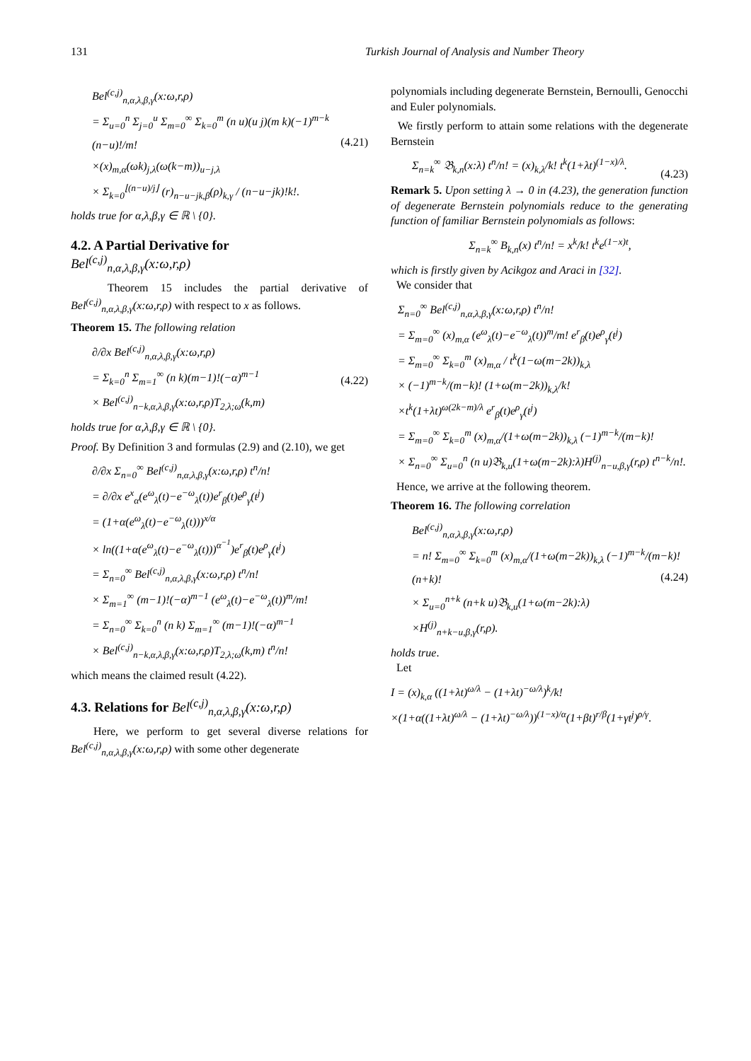131 Turkish Journal of Analysis and Number Theory
Bel<sup>(c,j)</sup><sub>n,α,λ,β,γ</sub>(x:ω,r,ρ)
= Σ<sub>u=0</sub><sup>n</sup> Σ<sub>j=0</sub><sup>u</sup> Σ<sub>m=0</sub><sup>∞</sup> Σ<sub>k=0</sub><sup>m</sup> (n u)(u j)(m k)(−1)<sup>m−k</sup> (n−u)!/m!
×(x)<sub>m,α</sub>(ωk)<sub>j,λ</sub>(ω(k−m))<sub>u−j,λ</sub>
× Σ<sub>k=0</sub><sup>⌊(n−u)/j⌋</sup> (r)<sub>n−u−jk,β</sub>(ρ)<sub>k,γ</sub> / (n−u−jk)!k!. (4.21)
holds true for α,λ,β,γ ∈ ℝ \ {0}.
4.2. A Partial Derivative for
Bel<sup>(c,j)</sup><sub>n,α,λ,β,γ</sub>(x:ω,r,ρ)
Theorem 15 includes the partial derivative of Bel<sup>(c,j)</sup><sub>n,α,λ,β,γ</sub>(x:ω,r,ρ) with respect to x as follows.
Theorem 15. The following relation
∂/∂x Bel<sup>(c,j)</sup><sub>n,α,λ,β,γ</sub>(x:ω,r,ρ)
= Σ<sub>k=0</sub><sup>n</sup> Σ<sub>m=1</sub><sup>∞</sup> (n k)(m−1)!(−α)<sup>m−1</sup>
× Bel<sup>(c,j)</sup><sub>n−k,α,λ,β,γ</sub>(x:ω,r,ρ)T<sub>2,λ;ω</sub>(k,m) (4.22)
holds true for α,λ,β,γ ∈ ℝ \ {0}.
Proof. By Definition 3 and formulas (2.9) and (2.10), we get
∂/∂x Σ<sub>n=0</sub><sup>∞</sup> Bel<sup>(c,j)</sup><sub>n,α,λ,β,γ</sub>(x:ω,r,ρ) t<sup>n</sup>/n!
= ∂/∂x e<sup>x</sup><sub>α</sub>(e<sup>ω</sup><sub>λ</sub>(t)−e<sup>−ω</sup><sub>λ</sub>(t))e<sup>r</sup><sub>β</sub>(t)e<sup>ρ</sup><sub>γ</sub>(t<sup>j</sup>)
= (1+α(e<sup>ω</sup><sub>λ</sub>(t)−e<sup>−ω</sup><sub>λ</sub>(t)))<sup>x/α</sup>
× ln((1+α(e<sup>ω</sup><sub>λ</sub>(t)−e<sup>−ω</sup><sub>λ</sub>(t)))<sup>α<sup>−1</sup></sup>)e<sup>r</sup><sub>β</sub>(t)e<sup>ρ</sup><sub>γ</sub>(t<sup>j</sup>)
= Σ<sub>n=0</sub><sup>∞</sup> Bel<sup>(c,j)</sup><sub>n,α,λ,β,γ</sub>(x:ω,r,ρ) t<sup>n</sup>/n!
× Σ<sub>m=1</sub><sup>∞</sup> (m−1)!(−α)<sup>m−1</sup> (e<sup>ω</sup><sub>λ</sub>(t)−e<sup>−ω</sup><sub>λ</sub>(t))<sup>m</sup>/m!
= Σ<sub>n=0</sub><sup>∞</sup> Σ<sub>k=0</sub><sup>n</sup> (n k) Σ<sub>m=1</sub><sup>∞</sup> (m−1)!(−α)<sup>m−1</sup>
× Bel<sup>(c,j)</sup><sub>n−k,α,λ,β,γ</sub>(x:ω,r,ρ)T<sub>2,λ;ω</sub>(k,m) t<sup>n</sup>/n!
which means the claimed result (4.22).
4.3. Relations for Bel<sup>(c,j)</sup><sub>n,α,λ,β,γ</sub>(x:ω,r,ρ)
Here, we perform to get several diverse relations for Bel<sup>(c,j)</sup><sub>n,α,λ,β,γ</sub>(x:ω,r,ρ) with some other degenerate
polynomials including degenerate Bernstein, Bernoulli, Genocchi and Euler polynomials.
We firstly perform to attain some relations with the degenerate Bernstein
Σ<sub>n=k</sub><sup>∞</sup> 𝔅<sub>k,n</sub>(x:λ) t<sup>n</sup>/n! = (x)<sub>k,λ</sub>/k! t<sup>k</sup>(1+λt)<sup>(1−x)/λ</sup>. (4.23)
Remark 5. Upon setting λ → 0 in (4.23), the generation function of degenerate Bernstein polynomials reduce to the generating function of familiar Bernstein polynomials as follows:
Σ<sub>n=k</sub><sup>∞</sup> B<sub>k,n</sub>(x) t<sup>n</sup>/n! = x<sup>k</sup>/k! t<sup>k</sup>e<sup>(1−x)t</sup>,
which is firstly given by Acikgoz and Araci in [32].
We consider that
Σ<sub>n=0</sub><sup>∞</sup> Bel<sup>(c,j)</sup><sub>n,α,λ,β,γ</sub>(x:ω,r,ρ) t<sup>n</sup>/n!
= Σ<sub>m=0</sub><sup>∞</sup> (x)<sub>m,α</sub> (e<sup>ω</sup><sub>λ</sub>(t)−e<sup>−ω</sup><sub>λ</sub>(t))<sup>m</sup>/m! e<sup>r</sup><sub>β</sub>(t)e<sup>ρ</sup><sub>γ</sub>(t<sup>j</sup>)
= Σ<sub>m=0</sub><sup>∞</sup> Σ<sub>k=0</sub><sup>m</sup> (x)<sub>m,α</sub> / t<sup>k</sup>(1−ω(m−2k))<sub>k,λ</sub>
× (−1)<sup>m−k</sup>/(m−k)! (1+ω(m−2k))<sub>k,λ</sub>/k!
×t<sup>k</sup>(1+λt)<sup>ω(2k−m)/λ</sup> e<sup>r</sup><sub>β</sub>(t)e<sup>ρ</sup><sub>γ</sub>(t<sup>j</sup>)
= Σ<sub>m=0</sub><sup>∞</sup> Σ<sub>k=0</sub><sup>m</sup> (x)<sub>m,α</sub>/(1+ω(m−2k))<sub>k,λ</sub> (−1)<sup>m−k</sup>/(m−k)!
× Σ<sub>n=0</sub><sup>∞</sup> Σ<sub>u=0</sub><sup>n</sup> (n u)𝔅<sub>k,u</sub>(1+ω(m−2k):λ)H<sup>(j)</sup><sub>n−u,β,γ</sub>(r,ρ) t<sup>n−k</sup>/n!.
Hence, we arrive at the following theorem.
Theorem 16. The following correlation
Bel<sup>(c,j)</sup><sub>n,α,λ,β,γ</sub>(x:ω,r,ρ)
= n! Σ<sub>m=0</sub><sup>∞</sup> Σ<sub>k=0</sub><sup>m</sup> (x)<sub>m,α</sub>/(1+ω(m−2k))<sub>k,λ</sub> (−1)<sup>m−k</sup>/(m−k)!(n+k)!
× Σ<sub>u=0</sub><sup>n+k</sup> (n+k u)𝔅<sub>k,u</sub>(1+ω(m−2k):λ)
×H<sup>(j)</sup><sub>n+k−u,β,γ</sub>(r,ρ). (4.24)
holds true.
Let
I = (x)<sub>k,α</sub> ((1+λt)<sup>ω/λ</sup> − (1+λt)<sup>−ω/λ</sup>)<sup>k</sup>/k!
×(1+α((1+λt)<sup>ω/λ</sup> − (1+λt)<sup>−ω/λ</sup>))<sup>(1−x)/α</sup>(1+βt)<sup>r/β</sup>(1+γt<sup>j</sup>)<sup>ρ/γ</sup>.